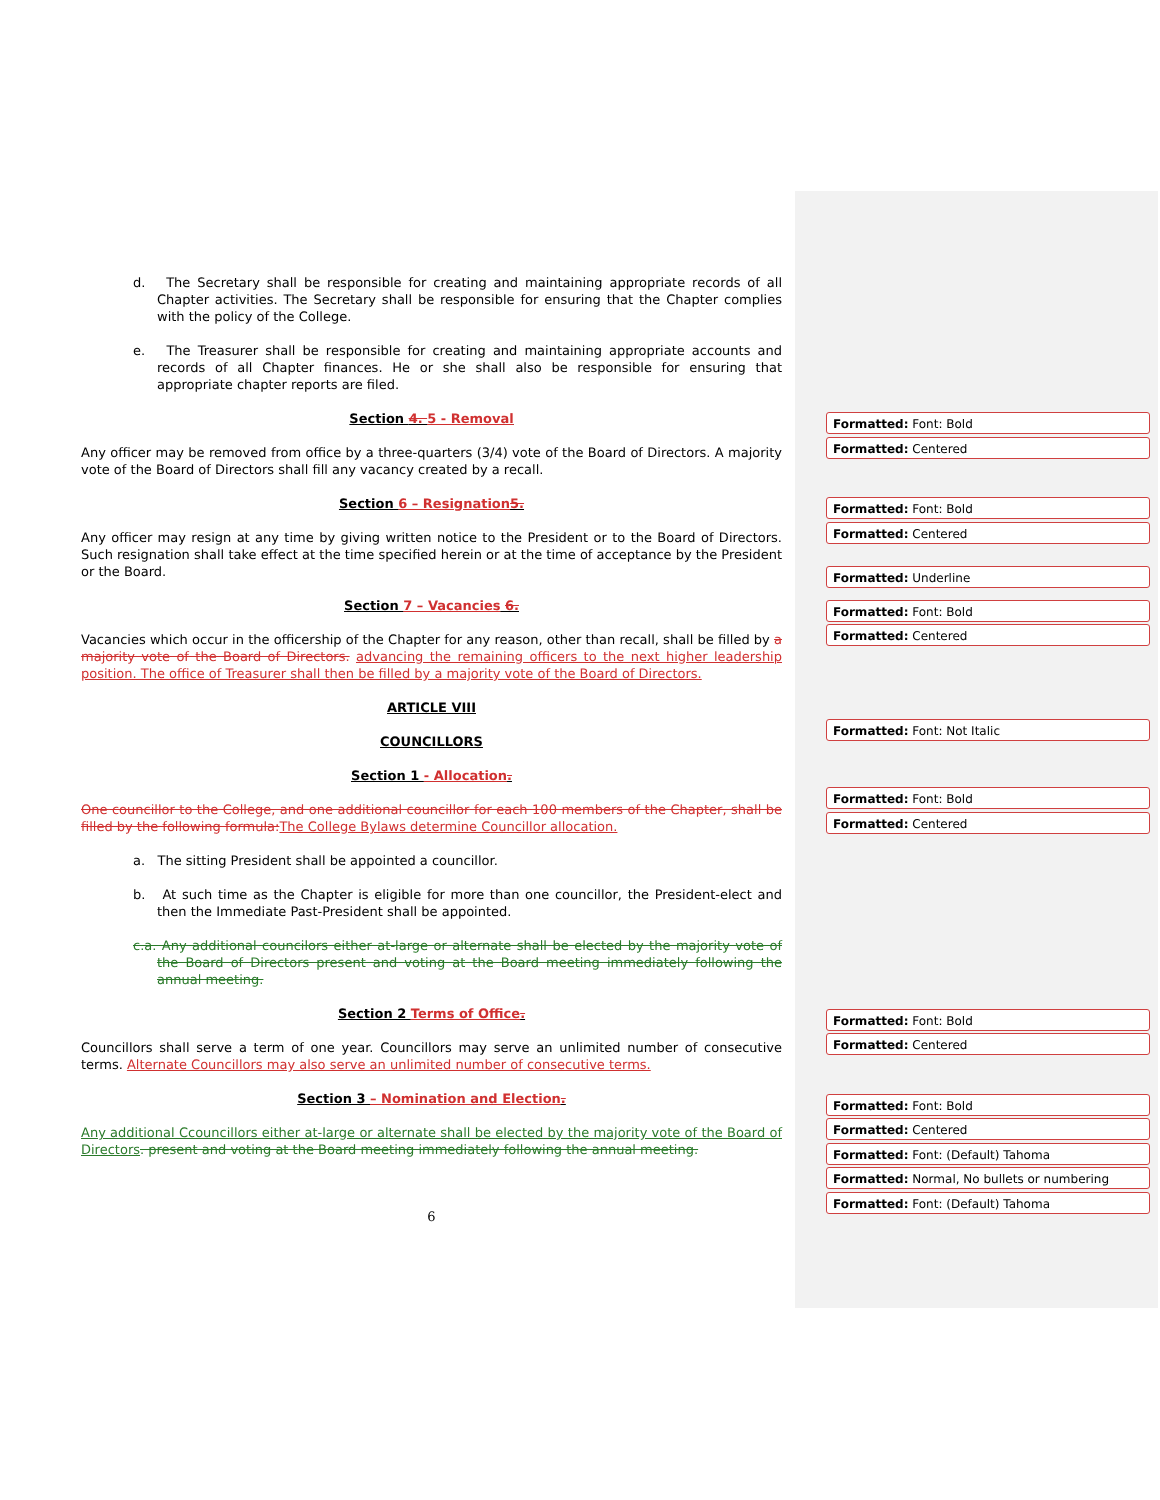Formatted: Font: Bold
Formatted: Centered
Formatted: Font: Bold
Formatted: Centered
Formatted: Underline
Formatted: Font: Bold
Formatted: Centered
Formatted: Font: Not Italic
Formatted: Font: Bold
Formatted: Centered
Formatted: Font: Bold
Formatted: Centered
Formatted: Font: Bold
Formatted: Centered
Formatted: Font: (Default) Tahoma
Formatted: Normal, No bullets or numbering
Formatted: Font: (Default) Tahoma
d. The Secretary shall be responsible for creating and maintaining appropriate records of all Chapter activities. The Secretary shall be responsible for ensuring that the Chapter complies with the policy of the College.
e. The Treasurer shall be responsible for creating and maintaining appropriate accounts and records of all Chapter finances. He or she shall also be responsible for ensuring that appropriate chapter reports are filed.
Section 4. 5 - Removal
Any officer may be removed from office by a three-quarters (3/4) vote of the Board of Directors. A majority vote of the Board of Directors shall fill any vacancy created by a recall.
Section 6 – Resignation 5.
Any officer may resign at any time by giving written notice to the President or to the Board of Directors. Such resignation shall take effect at the time specified herein or at the time of acceptance by the President or the Board.
Section 7 – Vacancies 6.
Vacancies which occur in the officership of the Chapter for any reason, other than recall, shall be filled by a majority vote of the Board of Directors. advancing the remaining officers to the next higher leadership position. The office of Treasurer shall then be filled by a majority vote of the Board of Directors.
ARTICLE VIII
COUNCILLORS
Section 1 - Allocation.
One councillor to the College, and one additional councillor for each 100 members of the Chapter, shall be filled by the following formula: The College Bylaws determine Councillor allocation.
a. The sitting President shall be appointed a councillor.
b. At such time as the Chapter is eligible for more than one councillor, the President-elect and then the Immediate Past-President shall be appointed.
c.a. Any additional councilors either at-large or alternate shall be elected by the majority vote of the Board of Directors present and voting at the Board meeting immediately following the annual meeting.
Section 2 Terms of Office.
Councillors shall serve a term of one year. Councillors may serve an unlimited number of consecutive terms. Alternate Councillors may also serve an unlimited number of consecutive terms.
Section 3 – Nomination and Election.
Any additional Ccouncillors either at-large or alternate shall be elected by the majority vote of the Board of Directors. present and voting at the Board meeting immediately following the annual meeting.
6